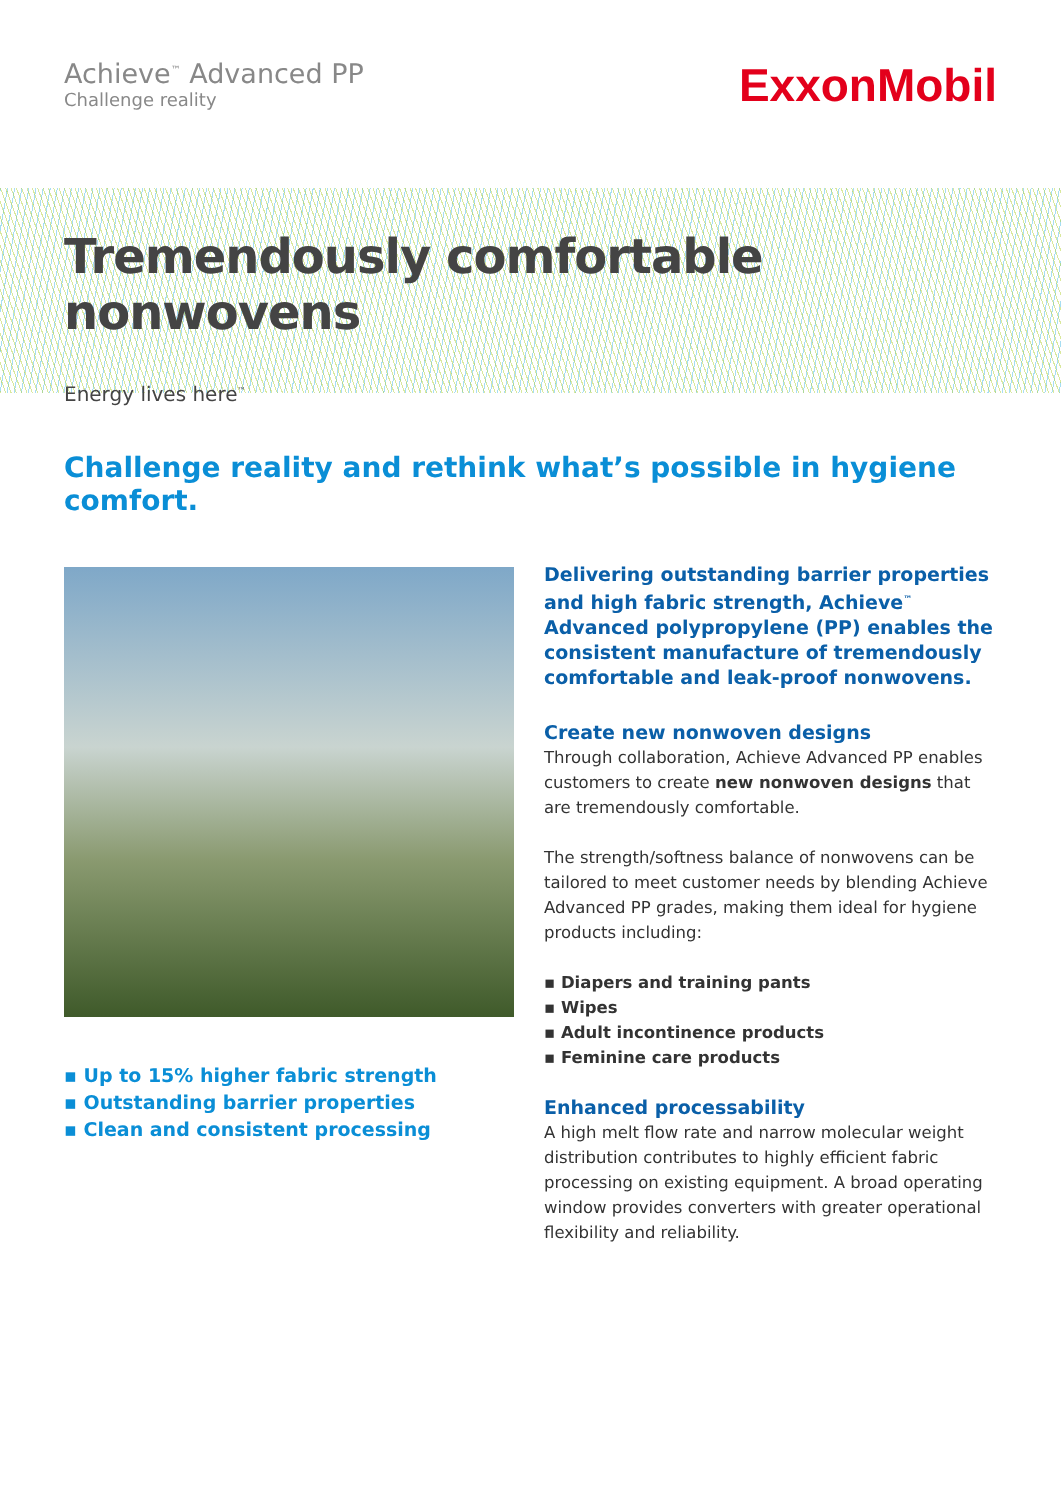Achieve<sup>™</sup> Advanced PP
Challenge reality
ExxonMobil
Tremendously comfortable nonwovens
Energy lives here<sup>™</sup>
Challenge reality and rethink what’s possible in hygiene comfort.
▪ Up to 15% higher fabric strength
▪ Outstanding barrier properties
▪ Clean and consistent processing
Delivering outstanding barrier properties and high fabric strength, Achieve<sup>™</sup> Advanced polypropylene (PP) enables the consistent manufacture of tremendously comfortable and leak-proof nonwovens.
Create new nonwoven designs
Through collaboration, Achieve Advanced PP enables customers to create new nonwoven designs that are tremendously comfortable.
The strength/softness balance of nonwovens can be tailored to meet customer needs by blending Achieve Advanced PP grades, making them ideal for hygiene products including:
▪ Diapers and training pants
▪ Wipes
▪ Adult incontinence products
▪ Feminine care products
Enhanced processability
A high melt flow rate and narrow molecular weight distribution contributes to highly efficient fabric processing on existing equipment. A broad operating window provides converters with greater operational flexibility and reliability.